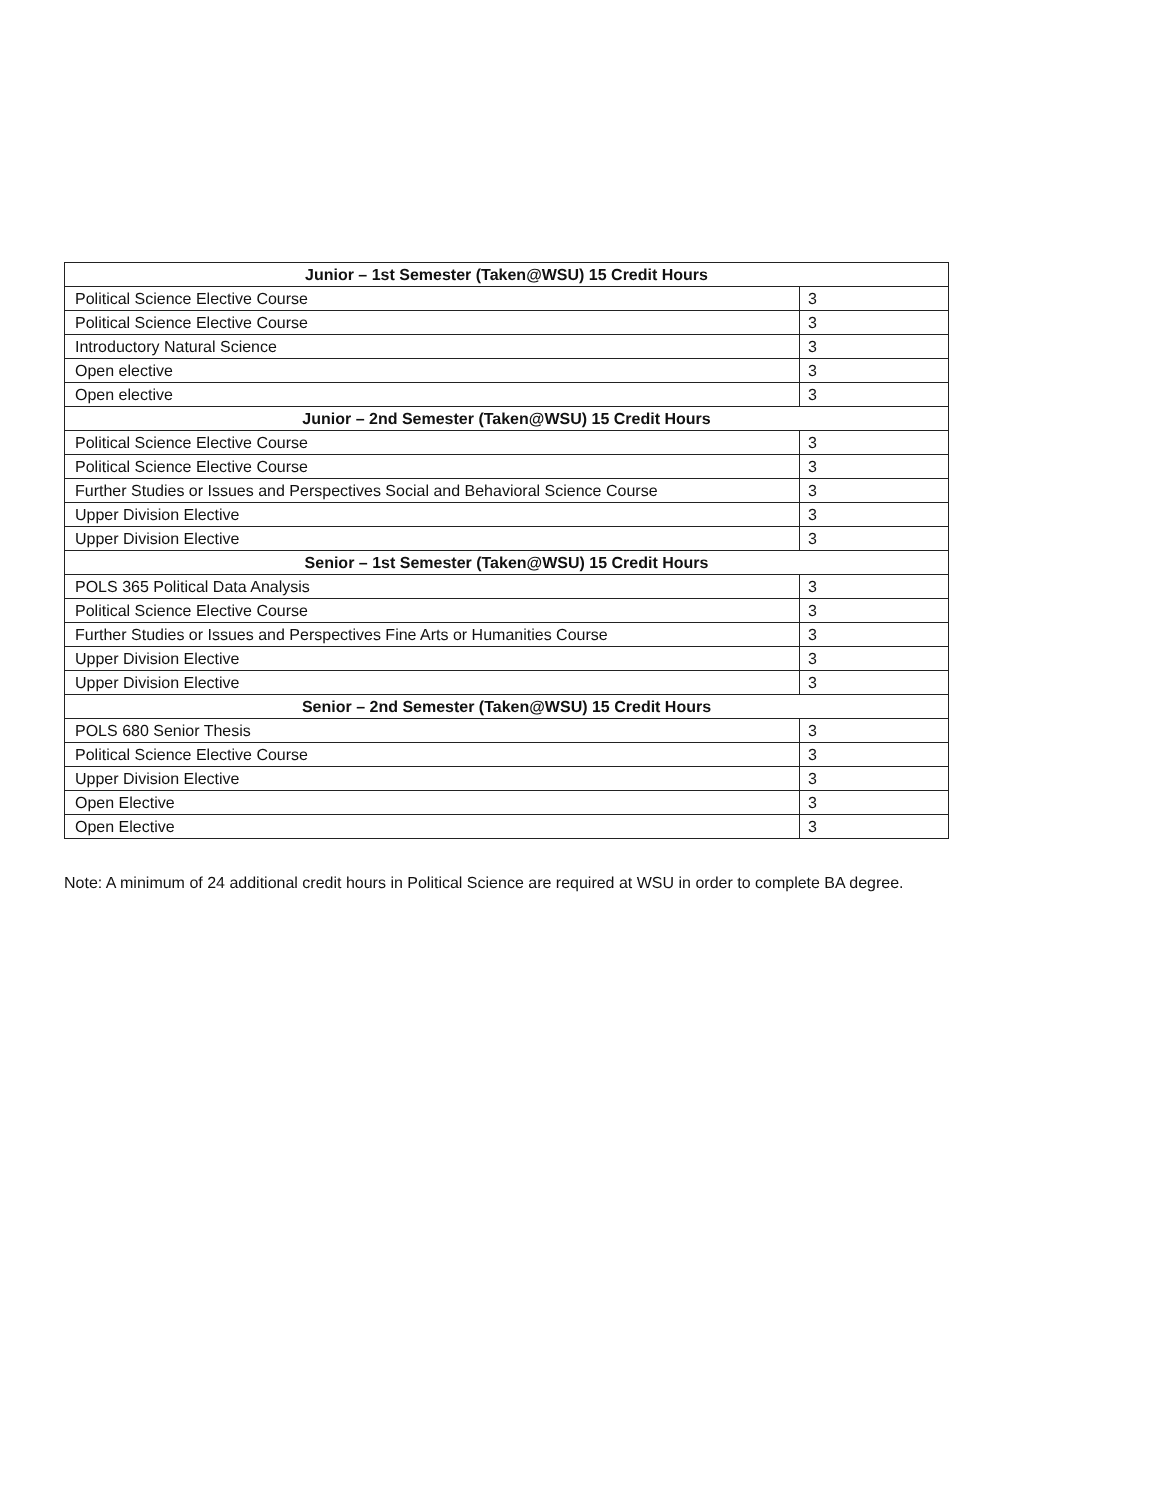| Junior – 1st Semester (Taken@WSU) 15 Credit Hours | |
| Political Science Elective Course | 3 |
| Political Science Elective Course | 3 |
| Introductory Natural Science | 3 |
| Open elective | 3 |
| Open elective | 3 |
| Junior – 2nd Semester (Taken@WSU) 15 Credit Hours | |
| Political Science Elective Course | 3 |
| Political Science Elective Course | 3 |
| Further Studies or Issues and Perspectives Social and Behavioral Science Course | 3 |
| Upper Division Elective | 3 |
| Upper Division Elective | 3 |
| Senior – 1st Semester (Taken@WSU) 15 Credit Hours | |
| POLS 365 Political Data Analysis | 3 |
| Political Science Elective Course | 3 |
| Further Studies or Issues and Perspectives Fine Arts or Humanities Course | 3 |
| Upper Division Elective | 3 |
| Upper Division Elective | 3 |
| Senior – 2nd Semester (Taken@WSU) 15 Credit Hours | |
| POLS 680 Senior Thesis | 3 |
| Political Science Elective Course | 3 |
| Upper Division Elective | 3 |
| Open Elective | 3 |
| Open Elective | 3 |
Note: A minimum of 24 additional credit hours in Political Science are required at WSU in order to complete BA degree.